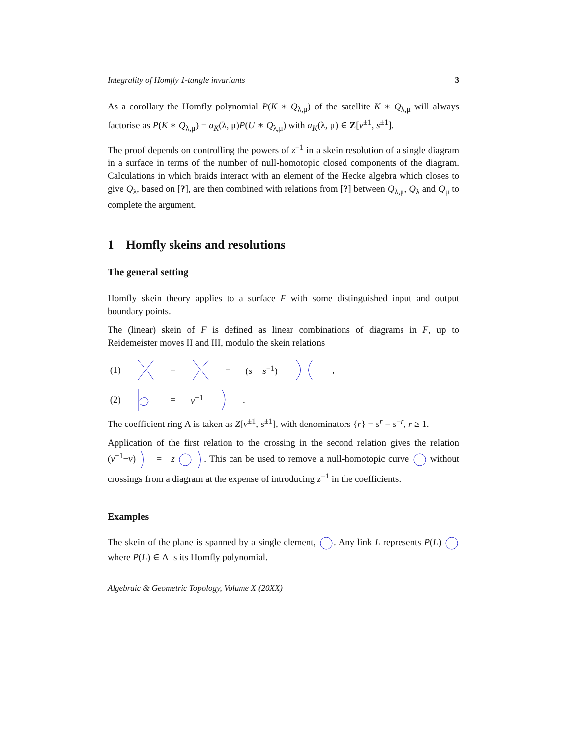Integrality of Homfly 1-tangle invariants 3
As a corollary the Homfly polynomial P(K ∗ Q<sub>λ,μ</sub>) of the satellite K ∗ Q<sub>λ,μ</sub> will always factorise as P(K ∗ Q<sub>λ,μ</sub>) = a<sub>K</sub>(λ, μ)P(U ∗ Q<sub>λ,μ</sub>) with a<sub>K</sub>(λ, μ) ∈ Z[v<sup>±1</sup>, s<sup>±1</sup>].
The proof depends on controlling the powers of z<sup>−1</sup> in a skein resolution of a single diagram in a surface in terms of the number of null-homotopic closed components of the diagram. Calculations in which braids interact with an element of the Hecke algebra which closes to give Q<sub>λ</sub>, based on [?], are then combined with relations from [?] between Q<sub>λ,μ</sub>, Q<sub>λ</sub> and Q<sub>μ</sub> to complete the argument.
1 Homfly skeins and resolutions
The general setting
Homfly skein theory applies to a surface F with some distinguished input and output boundary points.
The (linear) skein of F is defined as linear combinations of diagrams in F, up to Reidemeister moves II and III, modulo the skein relations
(1) − = (s − s<sup>−1</sup>) ,
(2) = v<sup>−1</sup> .
The coefficient ring Λ is taken as Z[v<sup>±1</sup>, s<sup>±1</sup>], with denominators {r} = s<sup>r</sup> − s<sup>−r</sup>, r ≥ 1.
Application of the first relation to the crossing in the second relation gives the relation (v<sup>−1</sup>−v) = z . This can be used to remove a null-homotopic curve without crossings from a diagram at the expense of introducing z<sup>−1</sup> in the coefficients.
Examples
The skein of the plane is spanned by a single element, . Any link L represents P(L) where P(L) ∈ Λ is its Homfly polynomial.
Algebraic & Geometric Topology, Volume X (20XX)